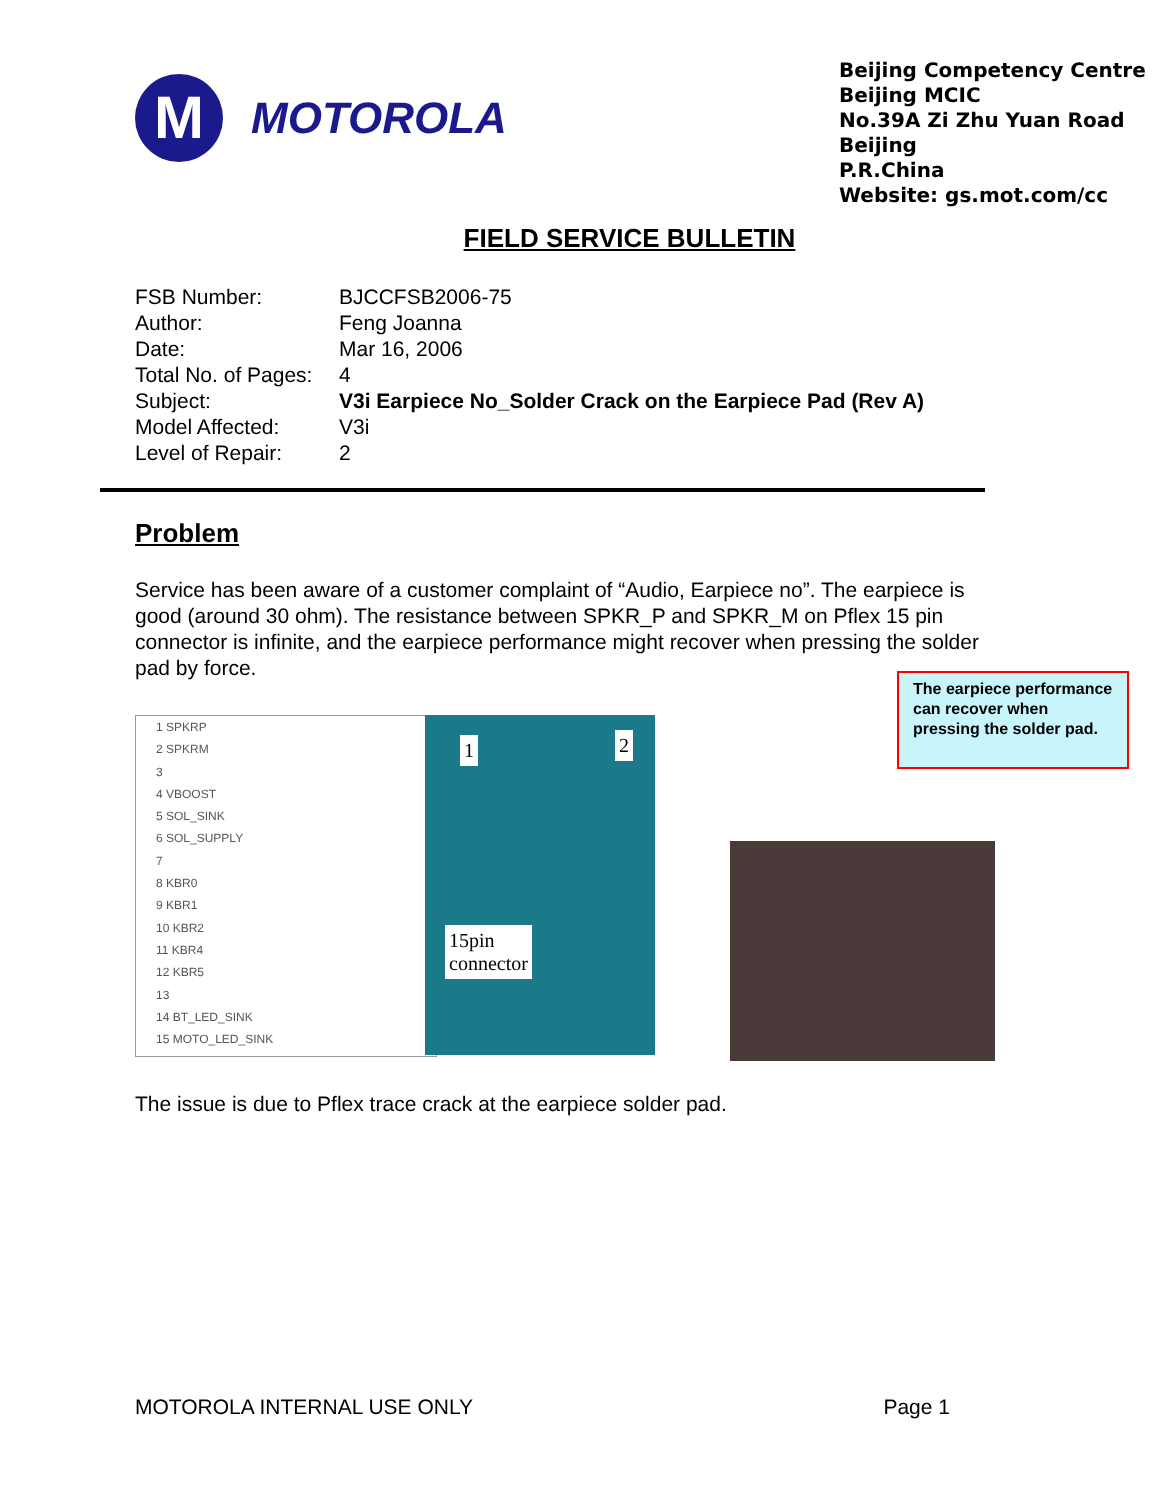M
MOTOROLA
Beijing Competency Centre
Beijing MCIC
No.39A Zi Zhu Yuan Road
Beijing
P.R.China
Website: gs.mot.com/cc
FIELD SERVICE BULLETIN
FSB Number: BJCCFSB2006-75
Author: Feng Joanna
Date: Mar 16, 2006
Total No. of Pages: 4
Subject: V3i Earpiece No_Solder Crack on the Earpiece Pad (Rev A)
Model Affected: V3i
Level of Repair: 2
Problem
Service has been aware of a customer complaint of “Audio, Earpiece no”. The earpiece is good (around 30 ohm). The resistance between SPKR_P and SPKR_M on Pflex 15 pin connector is infinite, and the earpiece performance might recover when pressing the solder pad by force.
1 SPKRP
2 SPKRM
3
4 VBOOST
5 SOL_SINK
6 SOL_SUPPLY
7
8 KBR0
9 KBR1
10 KBR2
11 KBR4
12 KBR5
13
14 BT_LED_SINK
15 MOTO_LED_SINK
1 2
15pin
connector
The earpiece performance can recover when pressing the solder pad.
The issue is due to Pflex trace crack at the earpiece solder pad.
MOTOROLA INTERNAL USE ONLY Page 1